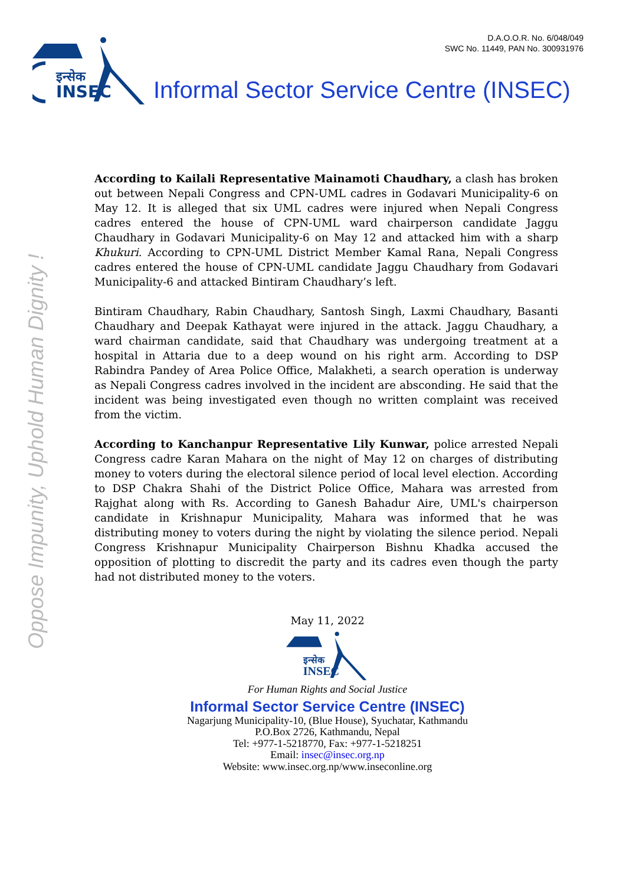D.A.O.O.R. No. 6/048/049
SWC No. 11449, PAN No. 300931976
इन्सेक
INSEC
Informal Sector Service Centre (INSEC)
Oppose Impunity, Uphold Human Dignity !
According to Kailali Representative Mainamoti Chaudhary, a clash has broken out between Nepali Congress and CPN-UML cadres in Godavari Municipality-6 on May 12. It is alleged that six UML cadres were injured when Nepali Congress cadres entered the house of CPN-UML ward chairperson candidate Jaggu Chaudhary in Godavari Municipality-6 on May 12 and attacked him with a sharp Khukuri. According to CPN-UML District Member Kamal Rana, Nepali Congress cadres entered the house of CPN-UML candidate Jaggu Chaudhary from Godavari Municipality-6 and attacked Bintiram Chaudhary’s left.
Bintiram Chaudhary, Rabin Chaudhary, Santosh Singh, Laxmi Chaudhary, Basanti Chaudhary and Deepak Kathayat were injured in the attack. Jaggu Chaudhary, a ward chairman candidate, said that Chaudhary was undergoing treatment at a hospital in Attaria due to a deep wound on his right arm. According to DSP Rabindra Pandey of Area Police Office, Malakheti, a search operation is underway as Nepali Congress cadres involved in the incident are absconding. He said that the incident was being investigated even though no written complaint was received from the victim.
According to Kanchanpur Representative Lily Kunwar, police arrested Nepali Congress cadre Karan Mahara on the night of May 12 on charges of distributing money to voters during the electoral silence period of local level election. According to DSP Chakra Shahi of the District Police Office, Mahara was arrested from Rajghat along with Rs. According to Ganesh Bahadur Aire, UML's chairperson candidate in Krishnapur Municipality, Mahara was informed that he was distributing money to voters during the night by violating the silence period. Nepali Congress Krishnapur Municipality Chairperson Bishnu Khadka accused the opposition of plotting to discredit the party and its cadres even though the party had not distributed money to the voters.
May 11, 2022
इन्सेक
INSEC
For Human Rights and Social Justice
Informal Sector Service Centre (INSEC)
Nagarjung Municipality-10, (Blue House), Syuchatar, Kathmandu
P.O.Box 2726, Kathmandu, Nepal
Tel: +977-1-5218770, Fax: +977-1-5218251
Email: insec@insec.org.np
Website: www.insec.org.np/www.inseconline.org